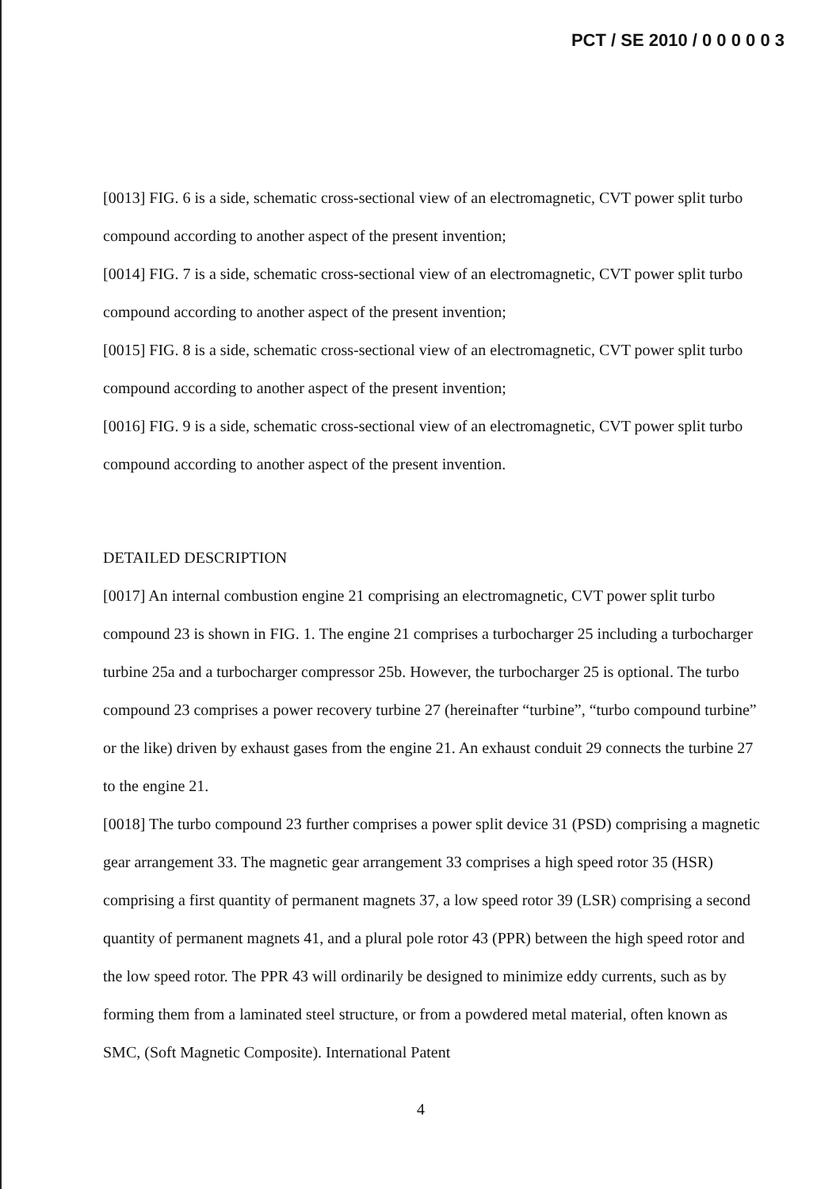PCT / SE 2010 / 0 0 0 0 0 3
[0013] FIG. 6 is a side, schematic cross-sectional view of an electromagnetic, CVT power split turbo compound according to another aspect of the present invention;
[0014] FIG. 7 is a side, schematic cross-sectional view of an electromagnetic, CVT power split turbo compound according to another aspect of the present invention;
[0015] FIG. 8 is a side, schematic cross-sectional view of an electromagnetic, CVT power split turbo compound according to another aspect of the present invention;
[0016] FIG. 9 is a side, schematic cross-sectional view of an electromagnetic, CVT power split turbo compound according to another aspect of the present invention.
DETAILED DESCRIPTION
[0017] An internal combustion engine 21 comprising an electromagnetic, CVT power split turbo compound 23 is shown in FIG. 1. The engine 21 comprises a turbocharger 25 including a turbocharger turbine 25a and a turbocharger compressor 25b. However, the turbocharger 25 is optional. The turbo compound 23 comprises a power recovery turbine 27 (hereinafter “turbine”, “turbo compound turbine” or the like) driven by exhaust gases from the engine 21. An exhaust conduit 29 connects the turbine 27 to the engine 21.
[0018] The turbo compound 23 further comprises a power split device 31 (PSD) comprising a magnetic gear arrangement 33. The magnetic gear arrangement 33 comprises a high speed rotor 35 (HSR) comprising a first quantity of permanent magnets 37, a low speed rotor 39 (LSR) comprising a second quantity of permanent magnets 41, and a plural pole rotor 43 (PPR) between the high speed rotor and the low speed rotor. The PPR 43 will ordinarily be designed to minimize eddy currents, such as by forming them from a laminated steel structure, or from a powdered metal material, often known as SMC, (Soft Magnetic Composite). International Patent
4